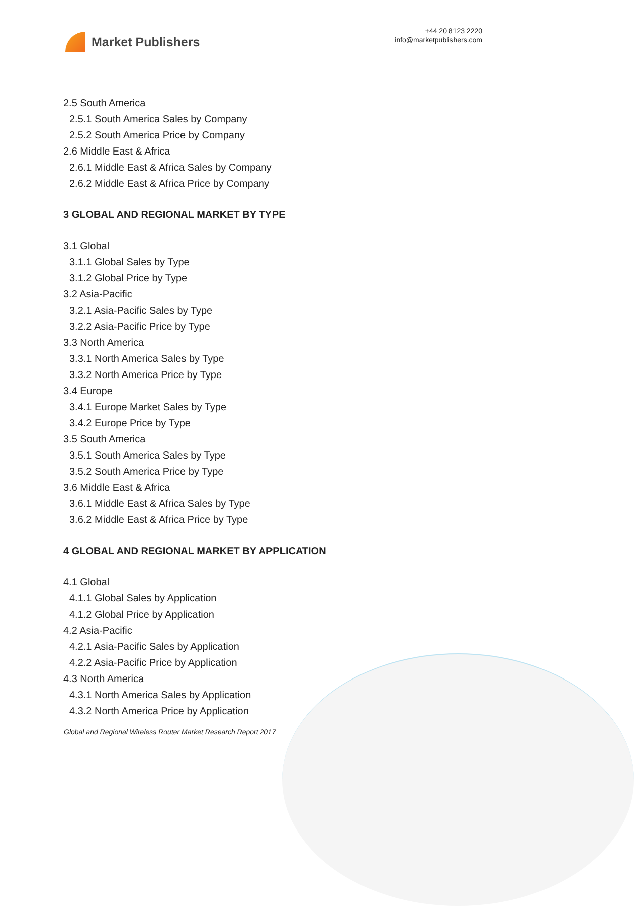Market Publishers
+44 20 8123 2220
info@marketpublishers.com
2.5 South America
2.5.1 South America Sales by Company
2.5.2 South America Price by Company
2.6 Middle East & Africa
2.6.1 Middle East & Africa Sales by Company
2.6.2 Middle East & Africa Price by Company
3 GLOBAL AND REGIONAL MARKET BY TYPE
3.1 Global
3.1.1 Global Sales by Type
3.1.2 Global Price by Type
3.2 Asia-Pacific
3.2.1 Asia-Pacific Sales by Type
3.2.2 Asia-Pacific Price by Type
3.3 North America
3.3.1 North America Sales by Type
3.3.2 North America Price by Type
3.4 Europe
3.4.1 Europe Market Sales by Type
3.4.2 Europe Price by Type
3.5 South America
3.5.1 South America Sales by Type
3.5.2 South America Price by Type
3.6 Middle East & Africa
3.6.1 Middle East & Africa Sales by Type
3.6.2 Middle East & Africa Price by Type
4 GLOBAL AND REGIONAL MARKET BY APPLICATION
4.1 Global
4.1.1 Global Sales by Application
4.1.2 Global Price by Application
4.2 Asia-Pacific
4.2.1 Asia-Pacific Sales by Application
4.2.2 Asia-Pacific Price by Application
4.3 North America
4.3.1 North America Sales by Application
4.3.2 North America Price by Application
Global and Regional Wireless Router Market Research Report 2017